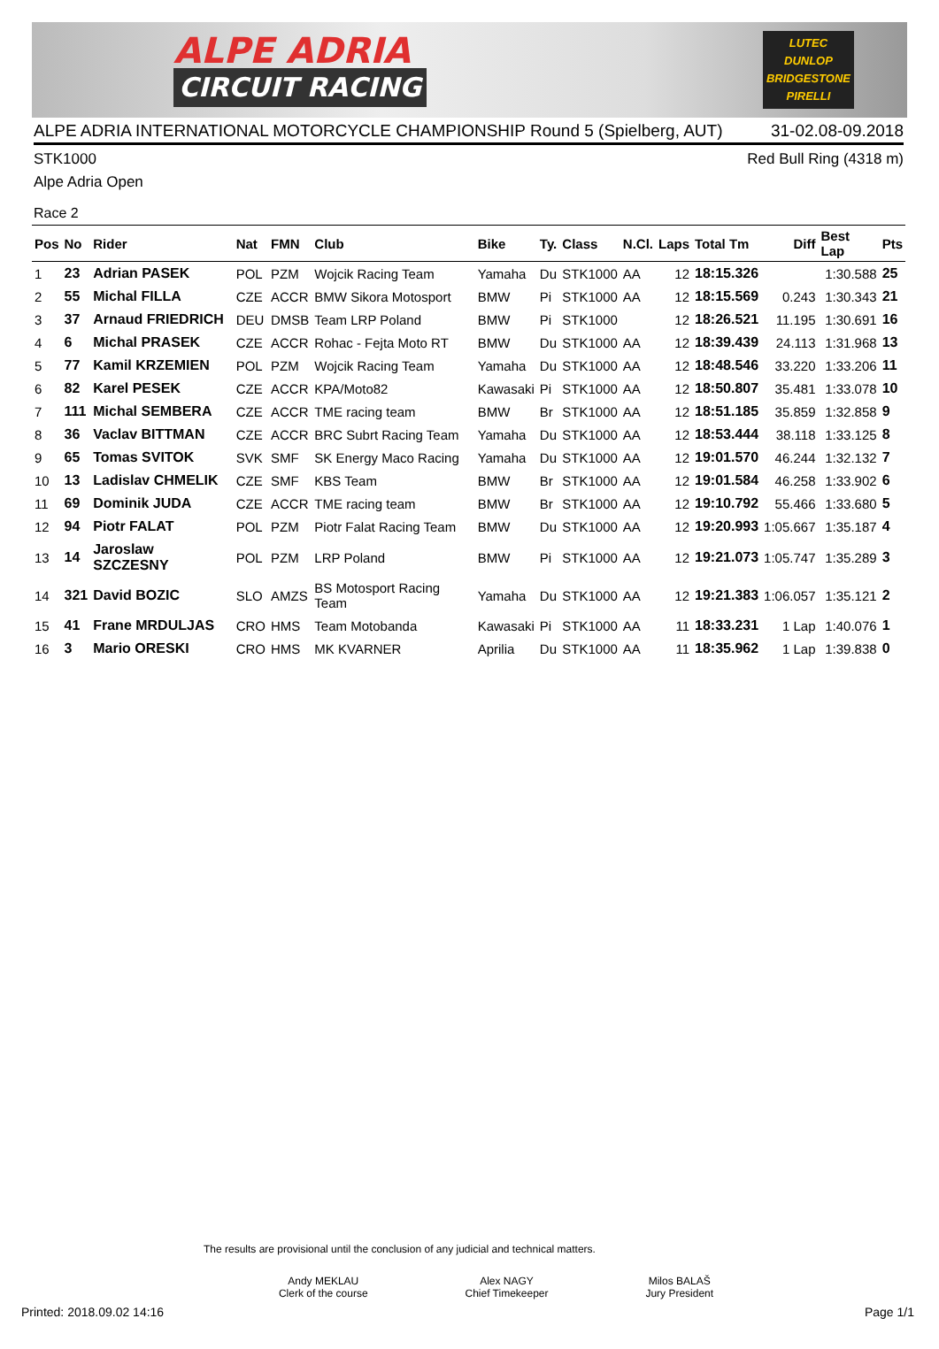ALPE ADRIA
CIRCUIT RACING
LUTEC
DUNLOP
BRIDGESTONE
PIRELLI
ALPE ADRIA INTERNATIONAL MOTORCYCLE CHAMPIONSHIP Round 5 (Spielberg, AUT) 31-02.08-09.2018
STK1000 Red Bull Ring (4318 m)
Alpe Adria Open
Race 2
| Pos | No | Rider | Nat | FMN | Club | Bike | Ty. | Class | N.Cl. | Laps | Total Tm | Diff | Best Lap | Pts |
| --- | --- | --- | --- | --- | --- | --- | --- | --- | --- | --- | --- | --- | --- | --- |
| 1 | 23 | Adrian PASEK | POL | PZM | Wojcik Racing Team | Yamaha | Du | STK1000 | AA | 12 | 18:15.326 | | 1:30.588 | 25 |
| 2 | 55 | Michal FILLA | CZE | ACCR | BMW Sikora Motosport | BMW | Pi | STK1000 | AA | 12 | 18:15.569 | 0.243 | 1:30.343 | 21 |
| 3 | 37 | Arnaud FRIEDRICH | DEU | DMSB | Team LRP Poland | BMW | Pi | STK1000 | | 12 | 18:26.521 | 11.195 | 1:30.691 | 16 |
| 4 | 6 | Michal PRASEK | CZE | ACCR | Rohac - Fejta Moto RT | BMW | Du | STK1000 | AA | 12 | 18:39.439 | 24.113 | 1:31.968 | 13 |
| 5 | 77 | Kamil KRZEMIEN | POL | PZM | Wojcik Racing Team | Yamaha | Du | STK1000 | AA | 12 | 18:48.546 | 33.220 | 1:33.206 | 11 |
| 6 | 82 | Karel PESEK | CZE | ACCR | KPA/Moto82 | Kawasaki | Pi | STK1000 | AA | 12 | 18:50.807 | 35.481 | 1:33.078 | 10 |
| 7 | 111 | Michal SEMBERA | CZE | ACCR | TME racing team | BMW | Br | STK1000 | AA | 12 | 18:51.185 | 35.859 | 1:32.858 | 9 |
| 8 | 36 | Vaclav BITTMAN | CZE | ACCR | BRC Subrt Racing Team | Yamaha | Du | STK1000 | AA | 12 | 18:53.444 | 38.118 | 1:33.125 | 8 |
| 9 | 65 | Tomas SVITOK | SVK | SMF | SK Energy Maco Racing | Yamaha | Du | STK1000 | AA | 12 | 19:01.570 | 46.244 | 1:32.132 | 7 |
| 10 | 13 | Ladislav CHMELIK | CZE | SMF | KBS Team | BMW | Br | STK1000 | AA | 12 | 19:01.584 | 46.258 | 1:33.902 | 6 |
| 11 | 69 | Dominik JUDA | CZE | ACCR | TME racing team | BMW | Br | STK1000 | AA | 12 | 19:10.792 | 55.466 | 1:33.680 | 5 |
| 12 | 94 | Piotr FALAT | POL | PZM | Piotr Falat Racing Team | BMW | Du | STK1000 | AA | 12 | 19:20.993 | 1:05.667 | 1:35.187 | 4 |
| 13 | 14 | Jaroslaw SZCZESNY | POL | PZM | LRP Poland | BMW | Pi | STK1000 | AA | 12 | 19:21.073 | 1:05.747 | 1:35.289 | 3 |
| 14 | 321 | David BOZIC | SLO | AMZS | BS Motosport Racing Team | Yamaha | Du | STK1000 | AA | 12 | 19:21.383 | 1:06.057 | 1:35.121 | 2 |
| 15 | 41 | Frane MRDULJAS | CRO | HMS | Team Motobanda | Kawasaki | Pi | STK1000 | AA | 11 | 18:33.231 | 1 Lap | 1:40.076 | 1 |
| 16 | 3 | Mario ORESKI | CRO | HMS | MK KVARNER | Aprilia | Du | STK1000 | AA | 11 | 18:35.962 | 1 Lap | 1:39.838 | 0 |
The results are provisional until the conclusion of any judicial and technical matters.
Andy MEKLAU
Clerk of the course
Alex NAGY
Chief Timekeeper
Milos BALAŠ
Jury President
Printed: 2018.09.02 14:16 Page 1/1